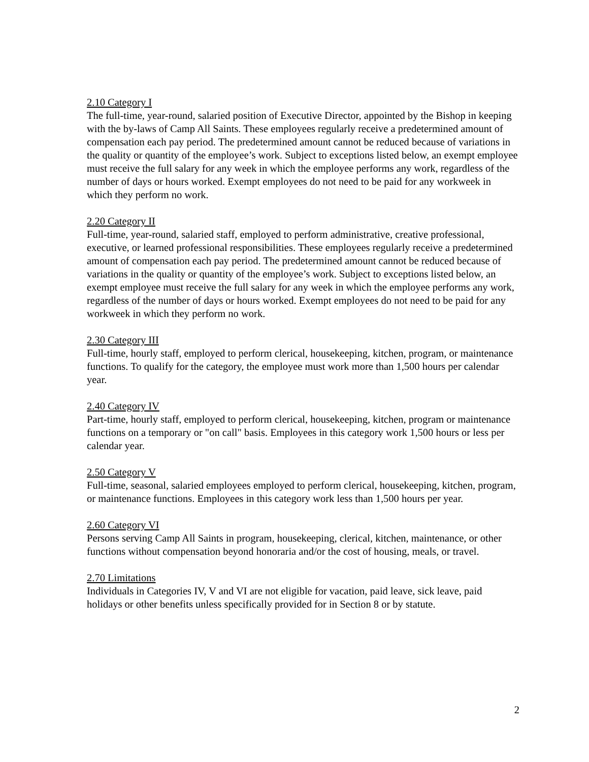2.10 Category I
The full-time, year-round, salaried position of Executive Director, appointed by the Bishop in keeping with the by-laws of Camp All Saints. These employees regularly receive a predetermined amount of compensation each pay period. The predetermined amount cannot be reduced because of variations in the quality or quantity of the employee’s work. Subject to exceptions listed below, an exempt employee must receive the full salary for any week in which the employee performs any work, regardless of the number of days or hours worked. Exempt employees do not need to be paid for any workweek in which they perform no work.
2.20 Category II
Full-time, year-round, salaried staff, employed to perform administrative, creative professional, executive, or learned professional responsibilities. These employees regularly receive a predetermined amount of compensation each pay period. The predetermined amount cannot be reduced because of variations in the quality or quantity of the employee’s work. Subject to exceptions listed below, an exempt employee must receive the full salary for any week in which the employee performs any work, regardless of the number of days or hours worked. Exempt employees do not need to be paid for any workweek in which they perform no work.
2.30 Category III
Full-time, hourly staff, employed to perform clerical, housekeeping, kitchen, program, or maintenance functions. To qualify for the category, the employee must work more than 1,500 hours per calendar year.
2.40 Category IV
Part-time, hourly staff, employed to perform clerical, housekeeping, kitchen, program or maintenance functions on a temporary or "on call" basis. Employees in this category work 1,500 hours or less per calendar year.
2.50 Category V
Full-time, seasonal, salaried employees employed to perform clerical, housekeeping, kitchen, program, or maintenance functions. Employees in this category work less than 1,500 hours per year.
2.60 Category VI
Persons serving Camp All Saints in program, housekeeping, clerical, kitchen, maintenance, or other functions without compensation beyond honoraria and/or the cost of housing, meals, or travel.
2.70 Limitations
Individuals in Categories IV, V and VI are not eligible for vacation, paid leave, sick leave, paid holidays or other benefits unless specifically provided for in Section 8 or by statute.
2